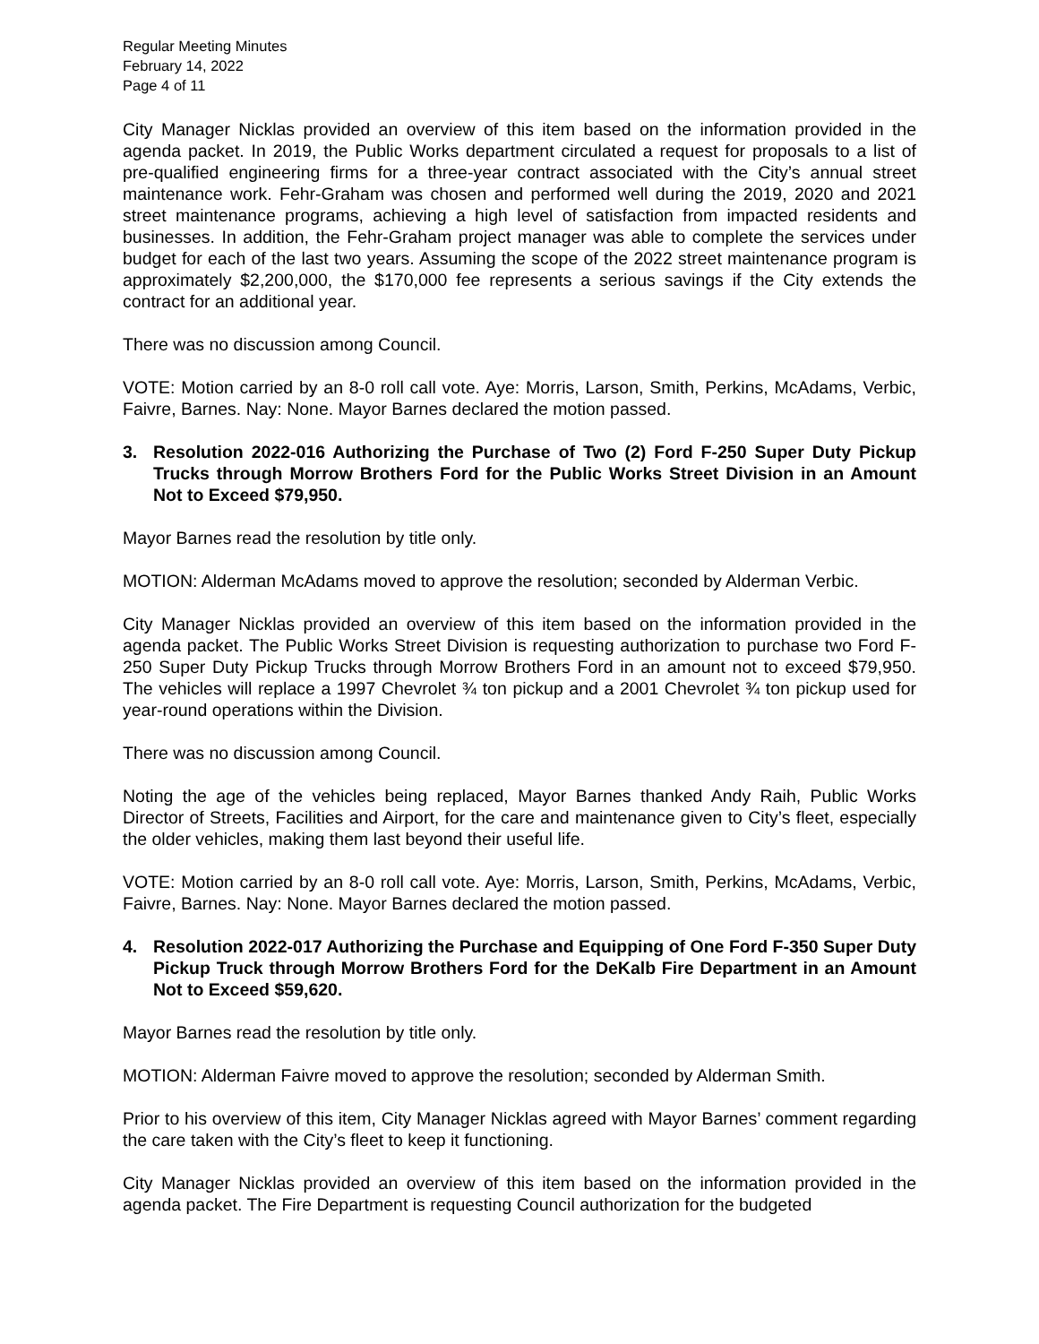Regular Meeting Minutes
February 14, 2022
Page 4 of 11
City Manager Nicklas provided an overview of this item based on the information provided in the agenda packet. In 2019, the Public Works department circulated a request for proposals to a list of pre-qualified engineering firms for a three-year contract associated with the City’s annual street maintenance work. Fehr-Graham was chosen and performed well during the 2019, 2020 and 2021 street maintenance programs, achieving a high level of satisfaction from impacted residents and businesses. In addition, the Fehr-Graham project manager was able to complete the services under budget for each of the last two years. Assuming the scope of the 2022 street maintenance program is approximately $2,200,000, the $170,000 fee represents a serious savings if the City extends the contract for an additional year.
There was no discussion among Council.
VOTE: Motion carried by an 8-0 roll call vote. Aye: Morris, Larson, Smith, Perkins, McAdams, Verbic, Faivre, Barnes. Nay: None. Mayor Barnes declared the motion passed.
3. Resolution 2022-016 Authorizing the Purchase of Two (2) Ford F-250 Super Duty Pickup Trucks through Morrow Brothers Ford for the Public Works Street Division in an Amount Not to Exceed $79,950.
Mayor Barnes read the resolution by title only.
MOTION: Alderman McAdams moved to approve the resolution; seconded by Alderman Verbic.
City Manager Nicklas provided an overview of this item based on the information provided in the agenda packet. The Public Works Street Division is requesting authorization to purchase two Ford F-250 Super Duty Pickup Trucks through Morrow Brothers Ford in an amount not to exceed $79,950. The vehicles will replace a 1997 Chevrolet ¾ ton pickup and a 2001 Chevrolet ¾ ton pickup used for year-round operations within the Division.
There was no discussion among Council.
Noting the age of the vehicles being replaced, Mayor Barnes thanked Andy Raih, Public Works Director of Streets, Facilities and Airport, for the care and maintenance given to City’s fleet, especially the older vehicles, making them last beyond their useful life.
VOTE: Motion carried by an 8-0 roll call vote. Aye: Morris, Larson, Smith, Perkins, McAdams, Verbic, Faivre, Barnes. Nay: None. Mayor Barnes declared the motion passed.
4. Resolution 2022-017 Authorizing the Purchase and Equipping of One Ford F-350 Super Duty Pickup Truck through Morrow Brothers Ford for the DeKalb Fire Department in an Amount Not to Exceed $59,620.
Mayor Barnes read the resolution by title only.
MOTION: Alderman Faivre moved to approve the resolution; seconded by Alderman Smith.
Prior to his overview of this item, City Manager Nicklas agreed with Mayor Barnes’ comment regarding the care taken with the City’s fleet to keep it functioning.
City Manager Nicklas provided an overview of this item based on the information provided in the agenda packet. The Fire Department is requesting Council authorization for the budgeted